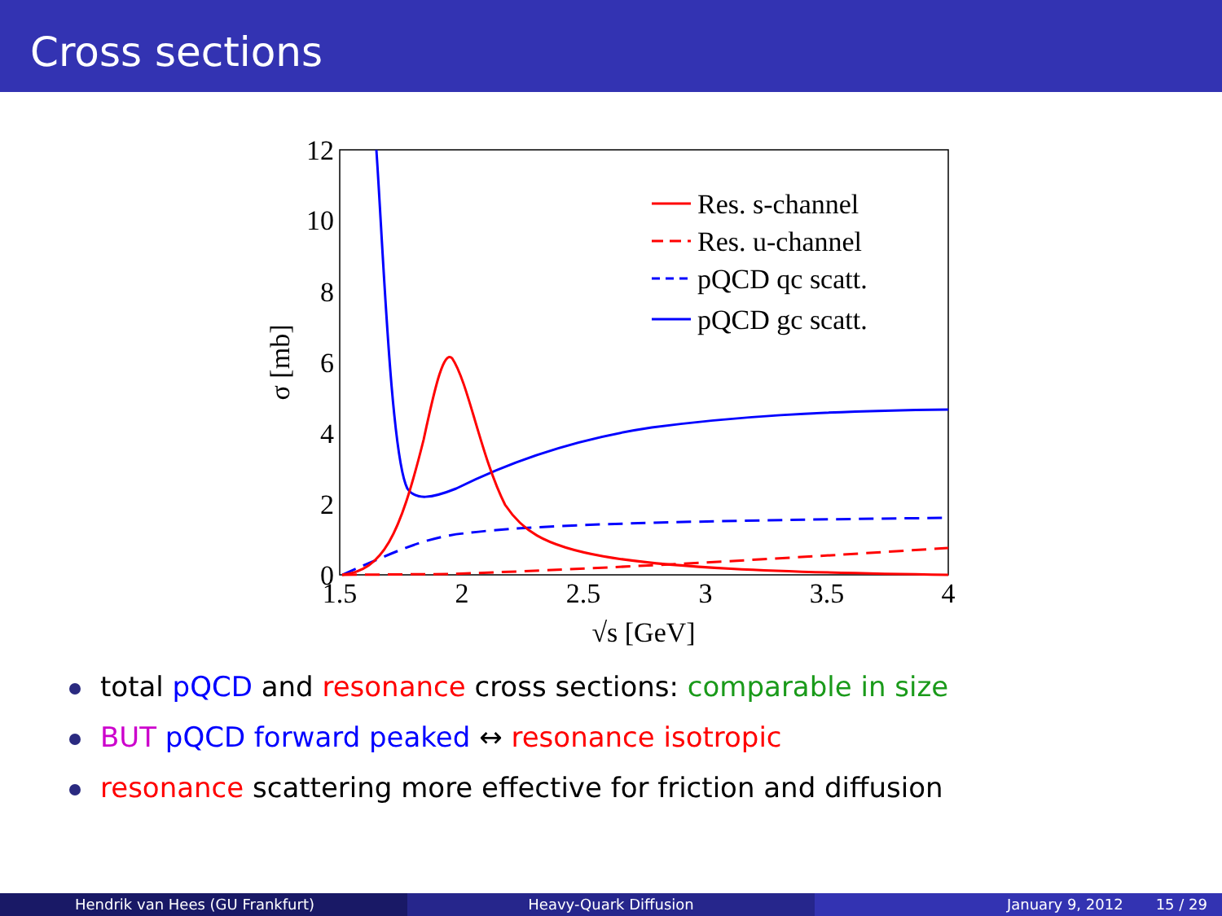Cross sections
12
10
8
6
4
2
0
1.5
2
2.5
3
3.5
4
√s [GeV]
σ [mb]
Res. s-channel
Res. u-channel
pQCD qc scatt.
pQCD gc scatt.
total pQCD and resonance cross sections: comparable in size
BUT pQCD forward peaked ↔ resonance isotropic
resonance scattering more effective for friction and diffusion
Hendrik van Hees (GU Frankfurt) Heavy-Quark Diffusion January 9, 2012 15 / 29